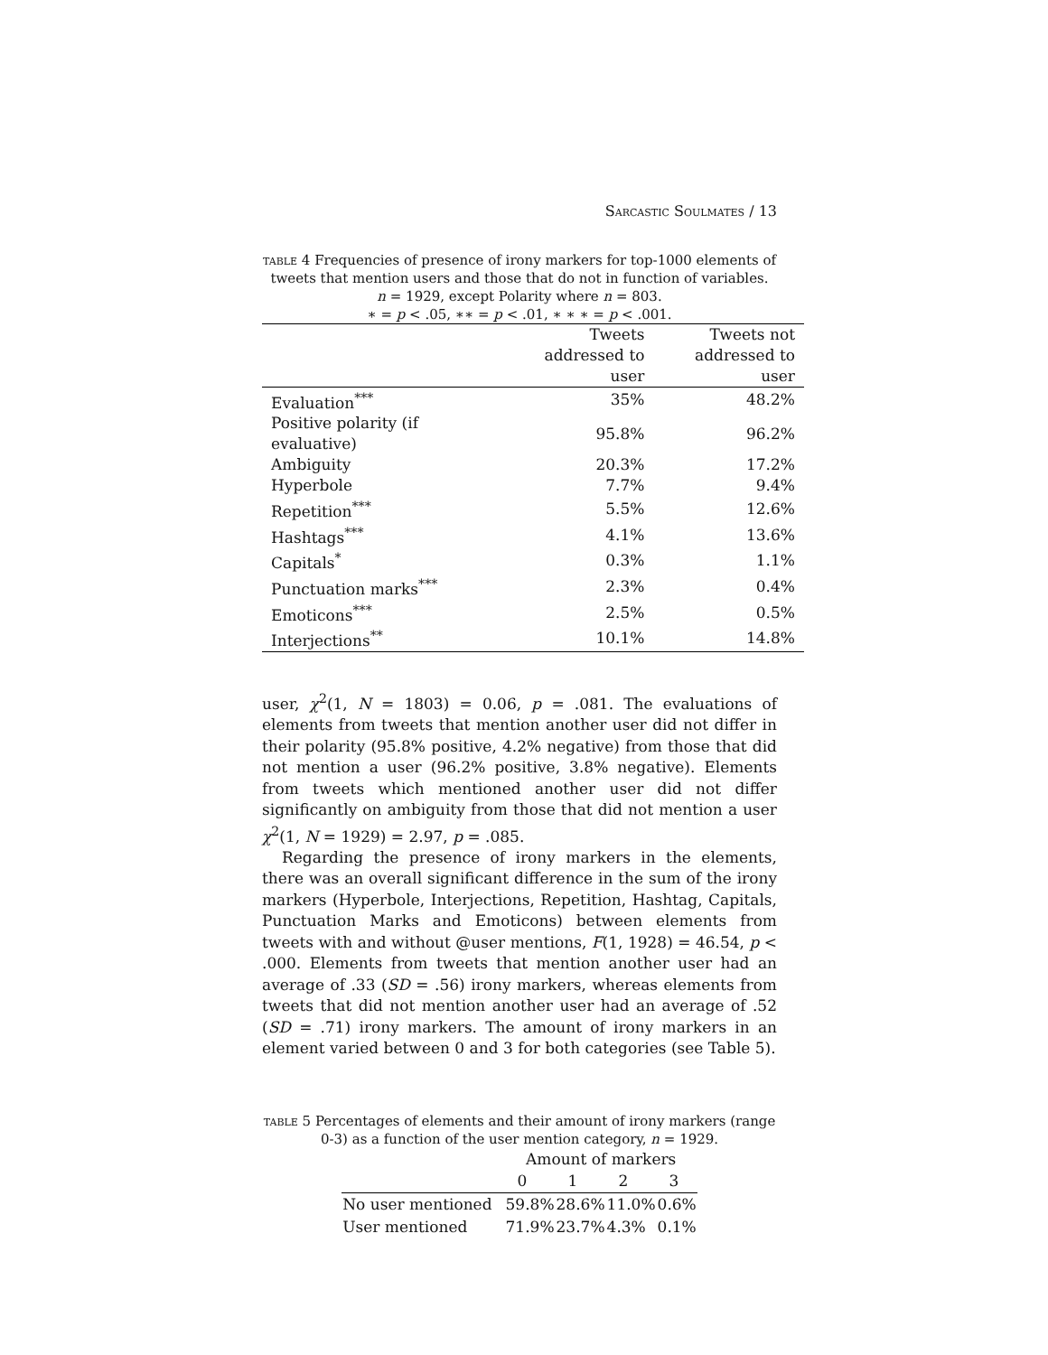Sarcastic Soulmates / 13
table 4 Frequencies of presence of irony markers for top-1000 elements of tweets that mention users and those that do not in function of variables.
n = 1929, except Polarity where n = 803.
∗ = p < .05, ∗∗ = p < .01, ∗ ∗ ∗ = p < .001.
| | Tweets addressed to user | Tweets not addressed to user |
| --- | --- | --- |
| Evaluation<sup>***</sup> | 35% | 48.2% |
| Positive polarity (if evaluative) | 95.8% | 96.2% |
| Ambiguity | 20.3% | 17.2% |
| Hyperbole | 7.7% | 9.4% |
| Repetition<sup>***</sup> | 5.5% | 12.6% |
| Hashtags<sup>***</sup> | 4.1% | 13.6% |
| Capitals<sup>*</sup> | 0.3% | 1.1% |
| Punctuation marks<sup>***</sup> | 2.3% | 0.4% |
| Emoticons<sup>***</sup> | 2.5% | 0.5% |
| Interjections<sup>**</sup> | 10.1% | 14.8% |
user, χ<sup>2</sup>(1, N = 1803) = 0.06, p = .081. The evaluations of elements from tweets that mention another user did not differ in their polarity (95.8% positive, 4.2% negative) from those that did not mention a user (96.2% positive, 3.8% negative). Elements from tweets which mentioned another user did not differ significantly on ambiguity from those that did not mention a user χ<sup>2</sup>(1, N = 1929) = 2.97, p = .085.
Regarding the presence of irony markers in the elements, there was an overall significant difference in the sum of the irony markers (Hyperbole, Interjections, Repetition, Hashtag, Capitals, Punctuation Marks and Emoticons) between elements from tweets with and without @user mentions, F(1, 1928) = 46.54, p < .000. Elements from tweets that mention another user had an average of .33 (SD = .56) irony markers, whereas elements from tweets that did not mention another user had an average of .52 (SD = .71) irony markers. The amount of irony markers in an element varied between 0 and 3 for both categories (see Table 5).
table 5 Percentages of elements and their amount of irony markers (range 0-3) as a function of the user mention category, n = 1929.
| | Amount of markers | | | |
| --- | --- | --- | --- | --- |
| | 0 | 1 | 2 | 3 |
| No user mentioned | 59.8% | 28.6% | 11.0% | 0.6% |
| User mentioned | 71.9% | 23.7% | 4.3% | 0.1% |